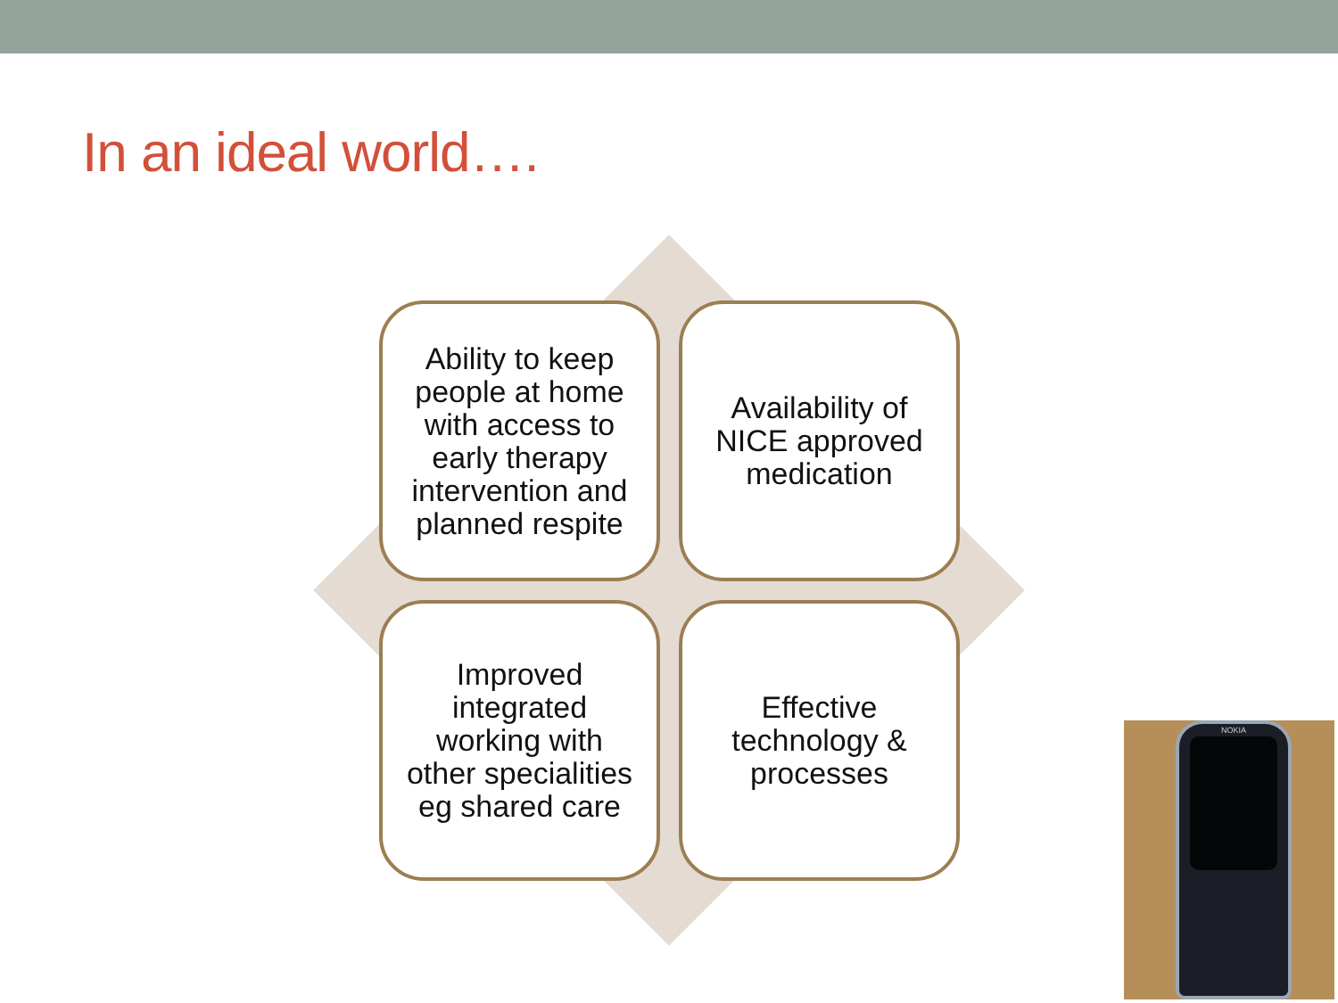In an ideal world….
Ability to keep people at home with access to early therapy intervention and planned respite
Availability of NICE approved medication
Improved integrated working with other specialities eg shared care
Effective technology & processes
NOKIA